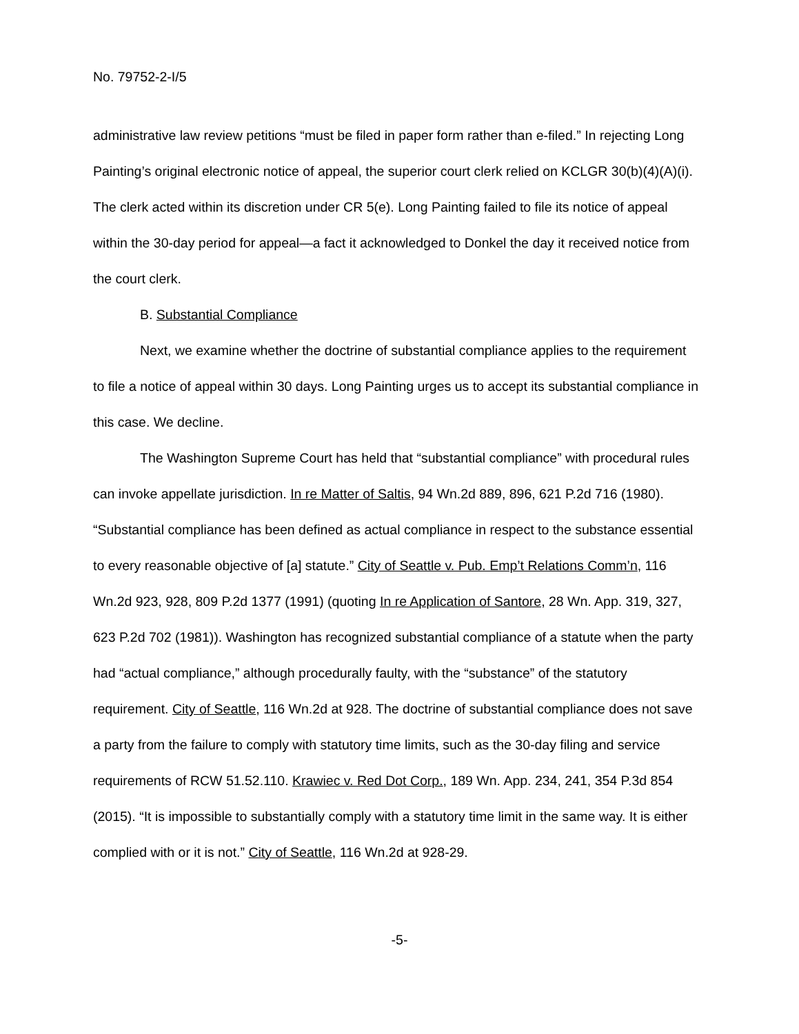No. 79752-2-I/5
administrative law review petitions “must be filed in paper form rather than e-filed.” In rejecting Long Painting’s original electronic notice of appeal, the superior court clerk relied on KCLGR 30(b)(4)(A)(i). The clerk acted within its discretion under CR 5(e). Long Painting failed to file its notice of appeal within the 30-day period for appeal—a fact it acknowledged to Donkel the day it received notice from the court clerk.
B. Substantial Compliance
Next, we examine whether the doctrine of substantial compliance applies to the requirement to file a notice of appeal within 30 days. Long Painting urges us to accept its substantial compliance in this case. We decline.
The Washington Supreme Court has held that “substantial compliance” with procedural rules can invoke appellate jurisdiction. In re Matter of Saltis, 94 Wn.2d 889, 896, 621 P.2d 716 (1980). “Substantial compliance has been defined as actual compliance in respect to the substance essential to every reasonable objective of [a] statute.” City of Seattle v. Pub. Emp’t Relations Comm’n, 116 Wn.2d 923, 928, 809 P.2d 1377 (1991) (quoting In re Application of Santore, 28 Wn. App. 319, 327, 623 P.2d 702 (1981)). Washington has recognized substantial compliance of a statute when the party had “actual compliance,” although procedurally faulty, with the “substance” of the statutory requirement. City of Seattle, 116 Wn.2d at 928. The doctrine of substantial compliance does not save a party from the failure to comply with statutory time limits, such as the 30-day filing and service requirements of RCW 51.52.110. Krawiec v. Red Dot Corp., 189 Wn. App. 234, 241, 354 P.3d 854 (2015). “It is impossible to substantially comply with a statutory time limit in the same way. It is either complied with or it is not.” City of Seattle, 116 Wn.2d at 928-29.
-5-